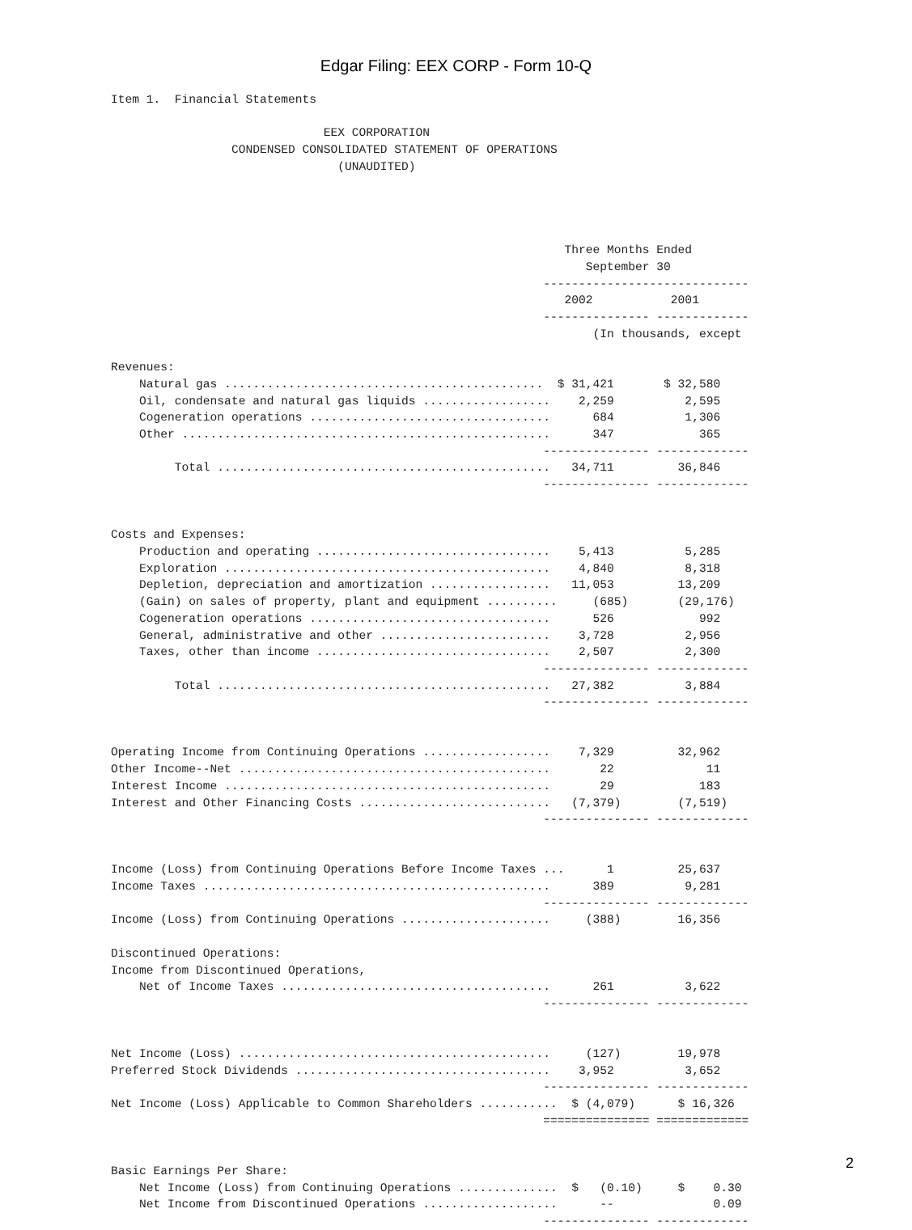Edgar Filing: EEX CORP - Form 10-Q
Item 1.  Financial Statements

                              EEX CORPORATION
                 CONDENSED CONSOLIDATED STATEMENT OF OPERATIONS
                                (UNAUDITED)




                                                                Three Months Ended
                                                                   September 30
                                                             -----------------------------
                                                                2002           2001
                                                             --------------- -------------
                                                                    (In thousands, except

Revenues:
    Natural gas .............................................  $ 31,421       $ 32,580
    Oil, condensate and natural gas liquids ..................    2,259          2,595
    Cogeneration operations ..................................      684          1,306
    Other ....................................................      347            365
                                                             --------------- -------------
         Total ...............................................   34,711         36,846
                                                             --------------- -------------


Costs and Expenses:
    Production and operating .................................    5,413          5,285
    Exploration ..............................................    4,840          8,318
    Depletion, depreciation and amortization .................   11,053         13,209
    (Gain) on sales of property, plant and equipment ..........     (685)       (29,176)
    Cogeneration operations ..................................      526            992
    General, administrative and other ........................    3,728          2,956
    Taxes, other than income .................................    2,507          2,300
                                                             --------------- -------------
         Total ...............................................   27,382          3,884
                                                             --------------- -------------


Operating Income from Continuing Operations ..................    7,329         32,962
Other Income--Net ............................................       22             11
Interest Income ..............................................       29            183
Interest and Other Financing Costs ...........................   (7,379)        (7,519)
                                                             --------------- -------------


Income (Loss) from Continuing Operations Before Income Taxes ...      1         25,637
Income Taxes .................................................      389          9,281
                                                             --------------- -------------
Income (Loss) from Continuing Operations .....................     (388)        16,356

Discontinued Operations:
Income from Discontinued Operations,
    Net of Income Taxes ......................................      261          3,622
                                                             --------------- -------------


Net Income (Loss) ............................................     (127)        19,978
Preferred Stock Dividends ....................................    3,952          3,652
                                                             --------------- -------------
Net Income (Loss) Applicable to Common Shareholders ...........  $ (4,079)      $ 16,326
                                                             =============== =============


Basic Earnings Per Share:
    Net Income (Loss) from Continuing Operations ..............  $   (0.10)     $    0.30
    Net Income from Discontinued Operations ...................      --              0.09
                                                             --------------- -------------
2